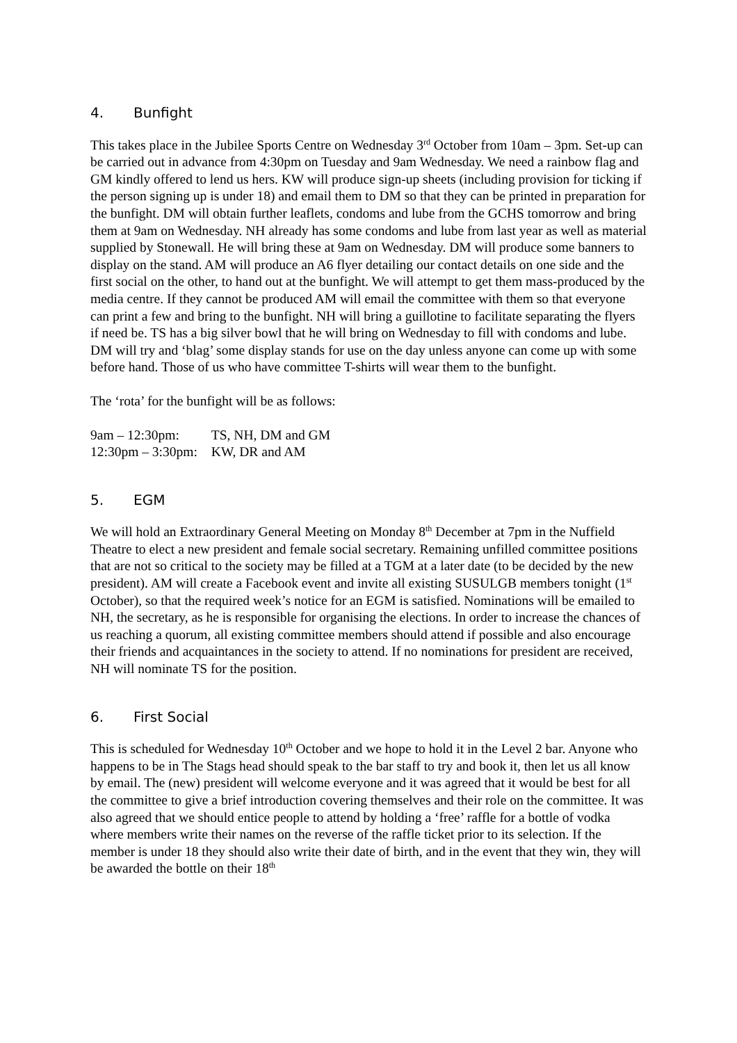4. Bunfight
This takes place in the Jubilee Sports Centre on Wednesday 3<sup>rd</sup> October from 10am – 3pm. Set-up can be carried out in advance from 4:30pm on Tuesday and 9am Wednesday. We need a rainbow flag and GM kindly offered to lend us hers. KW will produce sign-up sheets (including provision for ticking if the person signing up is under 18) and email them to DM so that they can be printed in preparation for the bunfight. DM will obtain further leaflets, condoms and lube from the GCHS tomorrow and bring them at 9am on Wednesday. NH already has some condoms and lube from last year as well as material supplied by Stonewall. He will bring these at 9am on Wednesday. DM will produce some banners to display on the stand. AM will produce an A6 flyer detailing our contact details on one side and the first social on the other, to hand out at the bunfight. We will attempt to get them mass-produced by the media centre. If they cannot be produced AM will email the committee with them so that everyone can print a few and bring to the bunfight. NH will bring a guillotine to facilitate separating the flyers if need be. TS has a big silver bowl that he will bring on Wednesday to fill with condoms and lube. DM will try and ‘blag’ some display stands for use on the day unless anyone can come up with some before hand. Those of us who have committee T-shirts will wear them to the bunfight.
The ‘rota’ for the bunfight will be as follows:
| 9am – 12:30pm: | TS, NH, DM and GM |
| 12:30pm – 3:30pm: | KW, DR and AM |
5. EGM
We will hold an Extraordinary General Meeting on Monday 8<sup>th</sup> December at 7pm in the Nuffield Theatre to elect a new president and female social secretary. Remaining unfilled committee positions that are not so critical to the society may be filled at a TGM at a later date (to be decided by the new president). AM will create a Facebook event and invite all existing SUSULGB members tonight (1<sup>st</sup> October), so that the required week’s notice for an EGM is satisfied. Nominations will be emailed to NH, the secretary, as he is responsible for organising the elections. In order to increase the chances of us reaching a quorum, all existing committee members should attend if possible and also encourage their friends and acquaintances in the society to attend. If no nominations for president are received, NH will nominate TS for the position.
6. First Social
This is scheduled for Wednesday 10<sup>th</sup> October and we hope to hold it in the Level 2 bar. Anyone who happens to be in The Stags head should speak to the bar staff to try and book it, then let us all know by email. The (new) president will welcome everyone and it was agreed that it would be best for all the committee to give a brief introduction covering themselves and their role on the committee. It was also agreed that we should entice people to attend by holding a ‘free’ raffle for a bottle of vodka where members write their names on the reverse of the raffle ticket prior to its selection. If the member is under 18 they should also write their date of birth, and in the event that they win, they will be awarded the bottle on their 18<sup>th</sup>